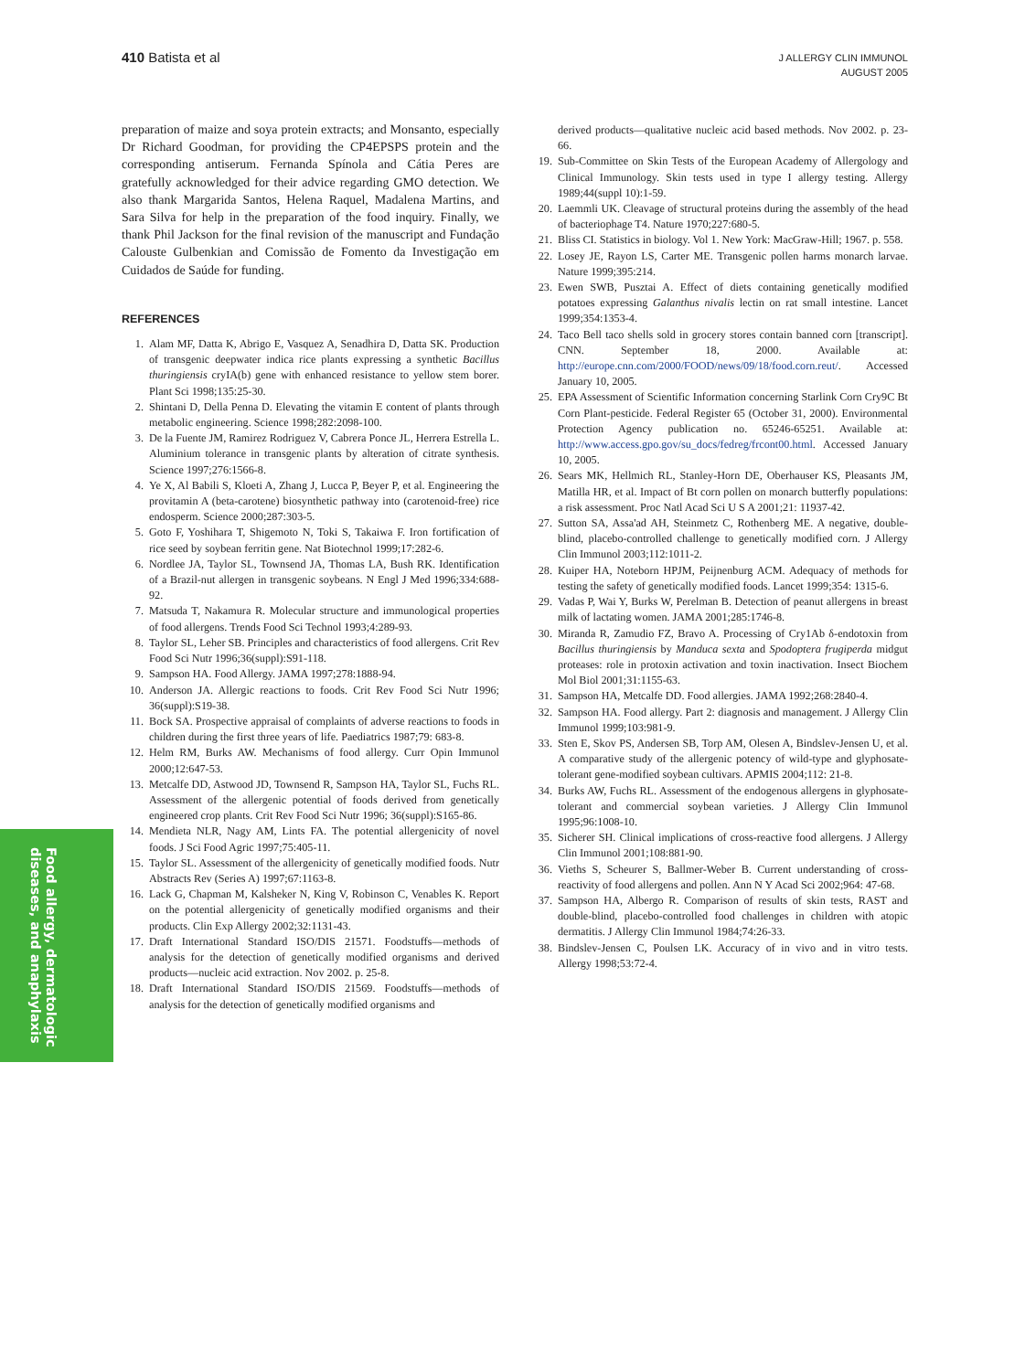410 Batista et al
J ALLERGY CLIN IMMUNOL
AUGUST 2005
preparation of maize and soya protein extracts; and Monsanto, especially Dr Richard Goodman, for providing the CP4EPSPS protein and the corresponding antiserum. Fernanda Spínola and Cátia Peres are gratefully acknowledged for their advice regarding GMO detection. We also thank Margarida Santos, Helena Raquel, Madalena Martins, and Sara Silva for help in the preparation of the food inquiry. Finally, we thank Phil Jackson for the final revision of the manuscript and Fundação Calouste Gulbenkian and Comissão de Fomento da Investigação em Cuidados de Saúde for funding.
REFERENCES
1. Alam MF, Datta K, Abrigo E, Vasquez A, Senadhira D, Datta SK. Production of transgenic deepwater indica rice plants expressing a synthetic Bacillus thuringiensis cryIA(b) gene with enhanced resistance to yellow stem borer. Plant Sci 1998;135:25-30.
2. Shintani D, Della Penna D. Elevating the vitamin E content of plants through metabolic engineering. Science 1998;282:2098-100.
3. De la Fuente JM, Ramirez Rodriguez V, Cabrera Ponce JL, Herrera Estrella L. Aluminium tolerance in transgenic plants by alteration of citrate synthesis. Science 1997;276:1566-8.
4. Ye X, Al Babili S, Kloeti A, Zhang J, Lucca P, Beyer P, et al. Engineering the provitamin A (beta-carotene) biosynthetic pathway into (carotenoid-free) rice endosperm. Science 2000;287:303-5.
5. Goto F, Yoshihara T, Shigemoto N, Toki S, Takaiwa F. Iron fortification of rice seed by soybean ferritin gene. Nat Biotechnol 1999;17:282-6.
6. Nordlee JA, Taylor SL, Townsend JA, Thomas LA, Bush RK. Identification of a Brazil-nut allergen in transgenic soybeans. N Engl J Med 1996;334:688-92.
7. Matsuda T, Nakamura R. Molecular structure and immunological properties of food allergens. Trends Food Sci Technol 1993;4:289-93.
8. Taylor SL, Leher SB. Principles and characteristics of food allergens. Crit Rev Food Sci Nutr 1996;36(suppl):S91-118.
9. Sampson HA. Food Allergy. JAMA 1997;278:1888-94.
10. Anderson JA. Allergic reactions to foods. Crit Rev Food Sci Nutr 1996; 36(suppl):S19-38.
11. Bock SA. Prospective appraisal of complaints of adverse reactions to foods in children during the first three years of life. Paediatrics 1987;79: 683-8.
12. Helm RM, Burks AW. Mechanisms of food allergy. Curr Opin Immunol 2000;12:647-53.
13. Metcalfe DD, Astwood JD, Townsend R, Sampson HA, Taylor SL, Fuchs RL. Assessment of the allergenic potential of foods derived from genetically engineered crop plants. Crit Rev Food Sci Nutr 1996; 36(suppl):S165-86.
14. Mendieta NLR, Nagy AM, Lints FA. The potential allergenicity of novel foods. J Sci Food Agric 1997;75:405-11.
15. Taylor SL. Assessment of the allergenicity of genetically modified foods. Nutr Abstracts Rev (Series A) 1997;67:1163-8.
16. Lack G, Chapman M, Kalsheker N, King V, Robinson C, Venables K. Report on the potential allergenicity of genetically modified organisms and their products. Clin Exp Allergy 2002;32:1131-43.
17. Draft International Standard ISO/DIS 21571. Foodstuffs—methods of analysis for the detection of genetically modified organisms and derived products—nucleic acid extraction. Nov 2002. p. 25-8.
18. Draft International Standard ISO/DIS 21569. Foodstuffs—methods of analysis for the detection of genetically modified organisms and
derived products—qualitative nucleic acid based methods. Nov 2002. p. 23-66.
19. Sub-Committee on Skin Tests of the European Academy of Allergology and Clinical Immunology. Skin tests used in type I allergy testing. Allergy 1989;44(suppl 10):1-59.
20. Laemmli UK. Cleavage of structural proteins during the assembly of the head of bacteriophage T4. Nature 1970;227:680-5.
21. Bliss CI. Statistics in biology. Vol 1. New York: MacGraw-Hill; 1967. p. 558.
22. Losey JE, Rayon LS, Carter ME. Transgenic pollen harms monarch larvae. Nature 1999;395:214.
23. Ewen SWB, Pusztai A. Effect of diets containing genetically modified potatoes expressing Galanthus nivalis lectin on rat small intestine. Lancet 1999;354:1353-4.
24. Taco Bell taco shells sold in grocery stores contain banned corn [transcript]. CNN. September 18, 2000. Available at: http://europe.cnn.com/2000/FOOD/news/09/18/food.corn.reut/. Accessed January 10, 2005.
25. EPA Assessment of Scientific Information concerning Starlink Corn Cry9C Bt Corn Plant-pesticide. Federal Register 65 (October 31, 2000). Environmental Protection Agency publication no. 65246-65251. Available at: http://www.access.gpo.gov/su_docs/fedreg/frcont00.html. Accessed January 10, 2005.
26. Sears MK, Hellmich RL, Stanley-Horn DE, Oberhauser KS, Pleasants JM, Matilla HR, et al. Impact of Bt corn pollen on monarch butterfly populations: a risk assessment. Proc Natl Acad Sci U S A 2001;21: 11937-42.
27. Sutton SA, Assa'ad AH, Steinmetz C, Rothenberg ME. A negative, double-blind, placebo-controlled challenge to genetically modified corn. J Allergy Clin Immunol 2003;112:1011-2.
28. Kuiper HA, Noteborn HPJM, Peijnenburg ACM. Adequacy of methods for testing the safety of genetically modified foods. Lancet 1999;354: 1315-6.
29. Vadas P, Wai Y, Burks W, Perelman B. Detection of peanut allergens in breast milk of lactating women. JAMA 2001;285:1746-8.
30. Miranda R, Zamudio FZ, Bravo A. Processing of Cry1Ab δ-endotoxin from Bacillus thuringiensis by Manduca sexta and Spodoptera frugiperda midgut proteases: role in protoxin activation and toxin inactivation. Insect Biochem Mol Biol 2001;31:1155-63.
31. Sampson HA, Metcalfe DD. Food allergies. JAMA 1992;268:2840-4.
32. Sampson HA. Food allergy. Part 2: diagnosis and management. J Allergy Clin Immunol 1999;103:981-9.
33. Sten E, Skov PS, Andersen SB, Torp AM, Olesen A, Bindslev-Jensen U, et al. A comparative study of the allergenic potency of wild-type and glyphosate-tolerant gene-modified soybean cultivars. APMIS 2004;112: 21-8.
34. Burks AW, Fuchs RL. Assessment of the endogenous allergens in glyphosate-tolerant and commercial soybean varieties. J Allergy Clin Immunol 1995;96:1008-10.
35. Sicherer SH. Clinical implications of cross-reactive food allergens. J Allergy Clin Immunol 2001;108:881-90.
36. Vieths S, Scheurer S, Ballmer-Weber B. Current understanding of cross-reactivity of food allergens and pollen. Ann N Y Acad Sci 2002;964: 47-68.
37. Sampson HA, Albergo R. Comparison of results of skin tests, RAST and double-blind, placebo-controlled food challenges in children with atopic dermatitis. J Allergy Clin Immunol 1984;74:26-33.
38. Bindslev-Jensen C, Poulsen LK. Accuracy of in vivo and in vitro tests. Allergy 1998;53:72-4.
Food allergy, dermatologic diseases, and anaphylaxis